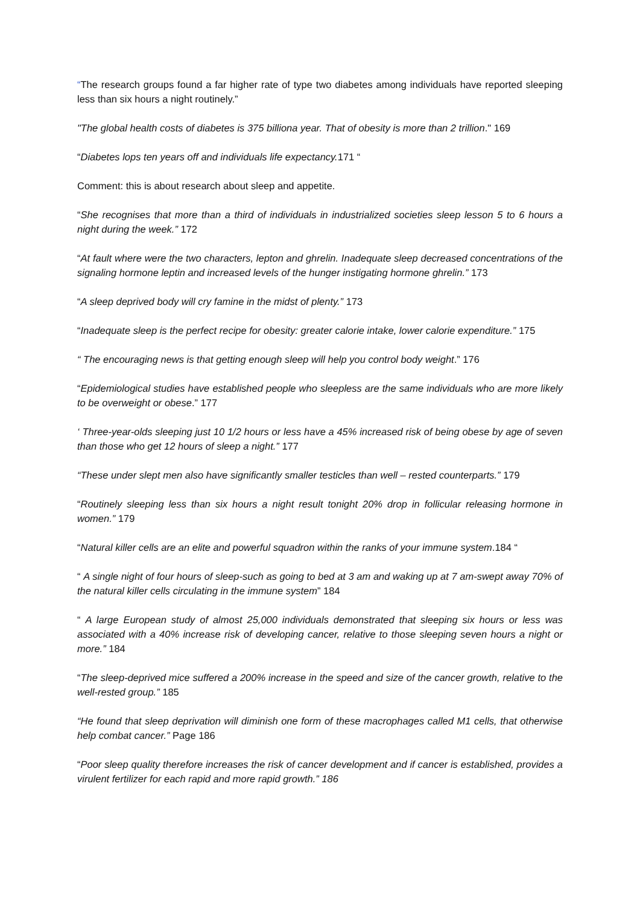“The research groups found a far higher rate of type two diabetes among individuals have reported sleeping less than six hours a night routinely.”
"The global health costs of diabetes is 375 billiona year. That of obesity is more than 2 trillion." 169
“Diabetes lops ten years off and individuals life expectancy. 171 “
Comment: this is about research about sleep and appetite.
“She recognises that more than a third of individuals in industrialized societies sleep lesson 5 to 6 hours a night during the week.” 172
“At fault where were the two characters, lepton and ghrelin. Inadequate sleep decreased concentrations of the signaling hormone leptin and increased levels of the hunger instigating hormone ghrelin.” 173
“A sleep deprived body will cry famine in the midst of plenty.” 173
“Inadequate sleep is the perfect recipe for obesity: greater calorie intake, lower calorie expenditure.” 175
“ The encouraging news is that getting enough sleep will help you control body weight.” 176
“Epidemiological studies have established people who sleepless are the same individuals who are more likely to be overweight or obese.” 177
‘ Three-year-olds sleeping just 10 1/2 hours or less have a 45% increased risk of being obese by age of seven than those who get 12 hours of sleep a night.” 177
“These under slept men also have significantly smaller testicles than well – rested counterparts.” 179
“Routinely sleeping less than six hours a night result tonight 20% drop in follicular releasing hormone in women.” 179
“Natural killer cells are an elite and powerful squadron within the ranks of your immune system.184 “
“ A single night of four hours of sleep-such as going to bed at 3 am and waking up at 7 am-swept away 70% of the natural killer cells circulating in the immune system” 184
“ A large European study of almost 25,000 individuals demonstrated that sleeping six hours or less was associated with a 40% increase risk of developing cancer, relative to those sleeping seven hours a night or more.” 184
“The sleep-deprived mice suffered a 200% increase in the speed and size of the cancer growth, relative to the well-rested group.” 185
“He found that sleep deprivation will diminish one form of these macrophages called M1 cells, that otherwise help combat cancer.” Page 186
“Poor sleep quality therefore increases the risk of cancer development and if cancer is established, provides a virulent fertilizer for each rapid and more rapid growth.” 186